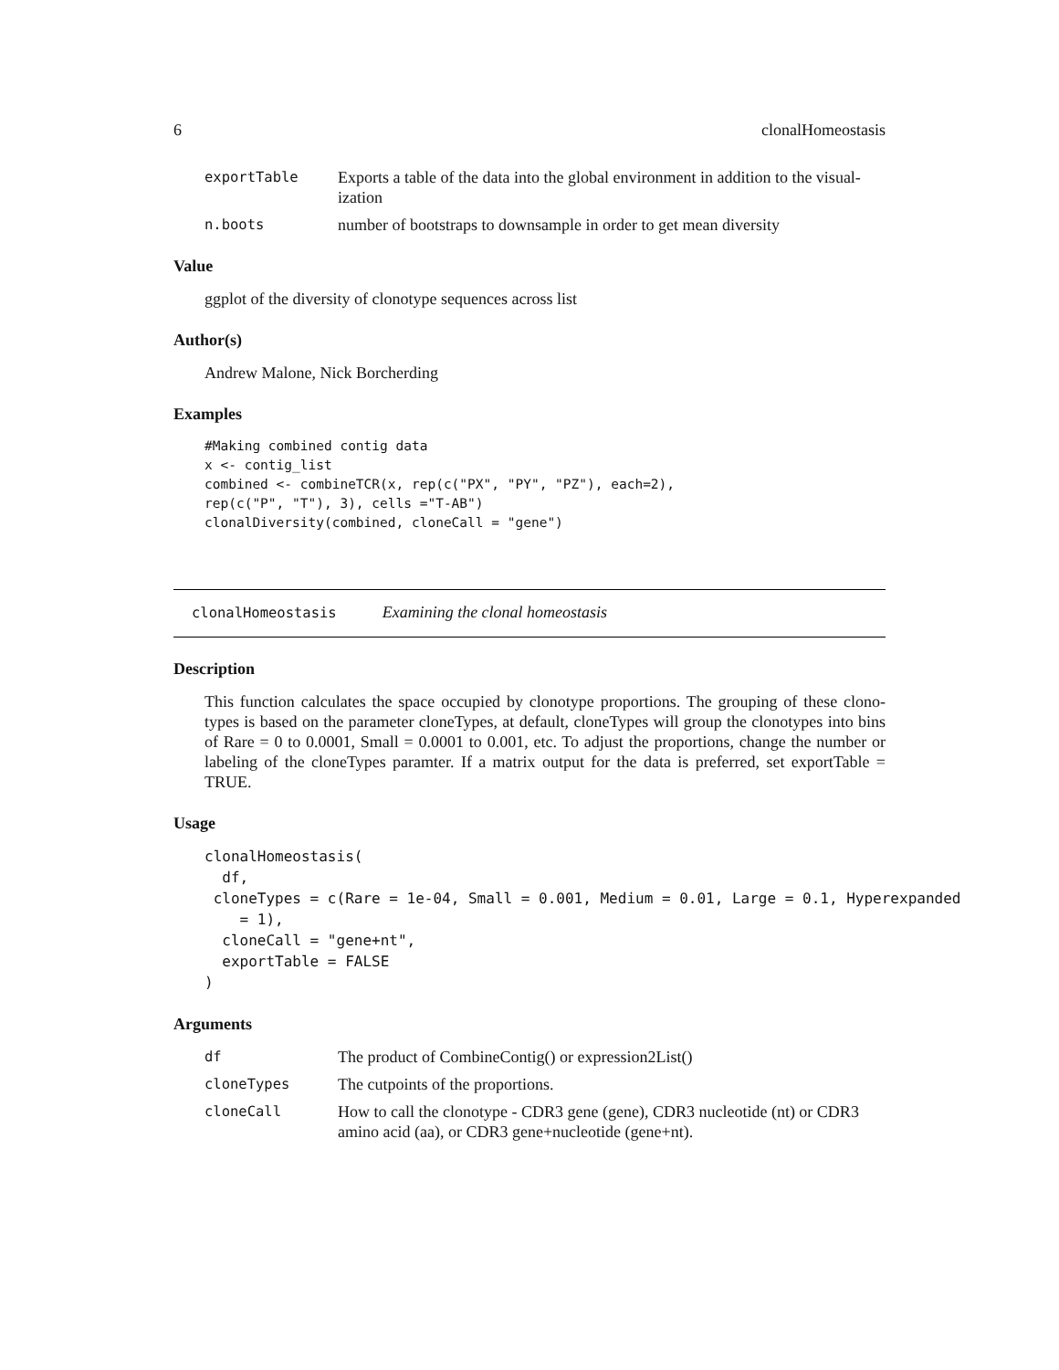6 clonalHomeostasis
exportTable Exports a table of the data into the global environment in addition to the visual-ization
n.boots number of bootstraps to downsample in order to get mean diversity
Value
ggplot of the diversity of clonotype sequences across list
Author(s)
Andrew Malone, Nick Borcherding
Examples
#Making combined contig data
x <- contig_list
combined <- combineTCR(x, rep(c("PX", "PY", "PZ"), each=2),
rep(c("P", "T"), 3), cells ="T-AB")
clonalDiversity(combined, cloneCall = "gene")
clonalHomeostasis Examining the clonal homeostasis
Description
This function calculates the space occupied by clonotype proportions. The grouping of these clono-types is based on the parameter cloneTypes, at default, cloneTypes will group the clonotypes into bins of Rare = 0 to 0.0001, Small = 0.0001 to 0.001, etc. To adjust the proportions, change the number or labeling of the cloneTypes paramter. If a matrix output for the data is preferred, set exportTable = TRUE.
Usage
clonalHomeostasis(
  df,
 cloneTypes = c(Rare = 1e-04, Small = 0.001, Medium = 0.01, Large = 0.1, Hyperexpanded
    = 1),
  cloneCall = "gene+nt",
  exportTable = FALSE
)
Arguments
df The product of CombineContig() or expression2List()
cloneTypes The cutpoints of the proportions.
cloneCall How to call the clonotype - CDR3 gene (gene), CDR3 nucleotide (nt) or CDR3 amino acid (aa), or CDR3 gene+nucleotide (gene+nt).